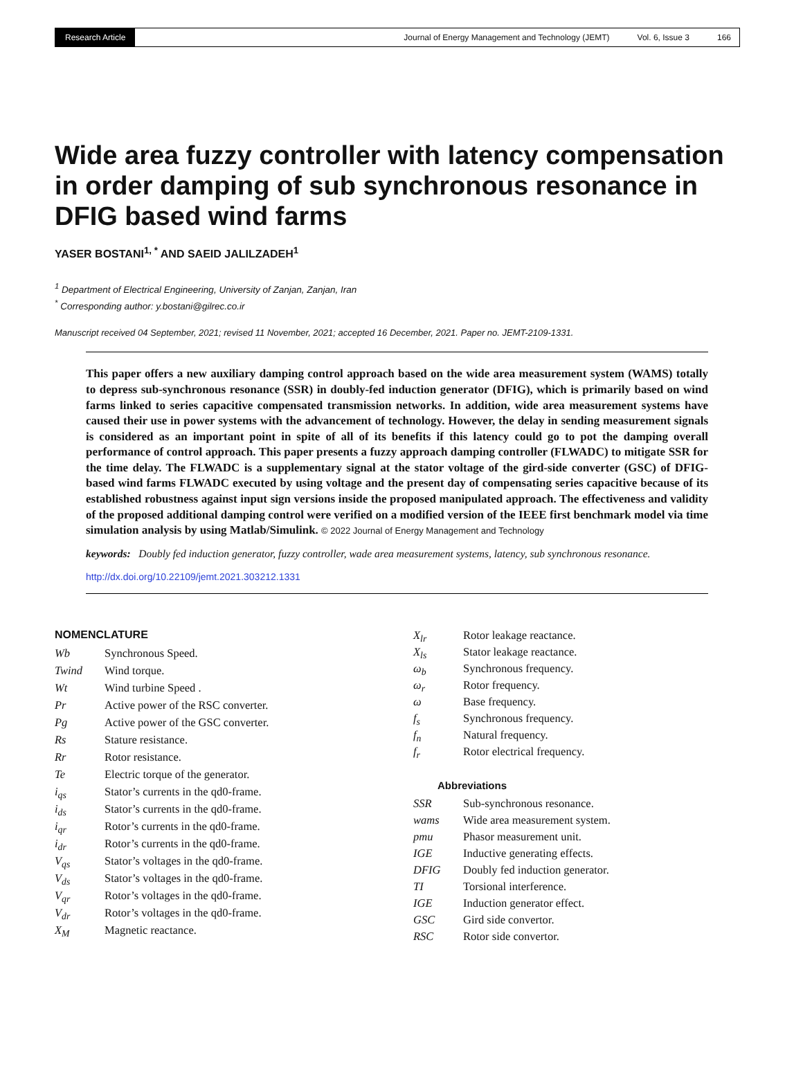Research Article Journal of Energy Management and Technology (JEMT) Vol. 6, Issue 3 166
Wide area fuzzy controller with latency compensation in order damping of sub synchronous resonance in DFIG based wind farms
YASER BOSTANI<sup>1, *</sup> AND SAEID JALILZADEH<sup>1</sup>
<sup>1</sup> Department of Electrical Engineering, University of Zanjan, Zanjan, Iran
<sup>*</sup> Corresponding author: y.bostani@gilrec.co.ir
Manuscript received 04 September, 2021; revised 11 November, 2021; accepted 16 December, 2021. Paper no. JEMT-2109-1331.
This paper offers a new auxiliary damping control approach based on the wide area measurement system (WAMS) totally to depress sub-synchronous resonance (SSR) in doubly-fed induction generator (DFIG), which is primarily based on wind farms linked to series capacitive compensated transmission networks. In addition, wide area measurement systems have caused their use in power systems with the advancement of technology. However, the delay in sending measurement signals is considered as an important point in spite of all of its benefits if this latency could go to pot the damping overall performance of control approach. This paper presents a fuzzy approach damping controller (FLWADC) to mitigate SSR for the time delay. The FLWADC is a supplementary signal at the stator voltage of the gird-side converter (GSC) of DFIG- based wind farms FLWADC executed by using voltage and the present day of compensating series capacitive because of its established robustness against input sign versions inside the proposed manipulated approach. The effectiveness and validity of the proposed additional damping control were verified on a modified version of the IEEE first benchmark model via time simulation analysis by using Matlab/Simulink. © 2022 Journal of Energy Management and Technology
keywords: Doubly fed induction generator, fuzzy controller, wade area measurement systems, latency, sub synchronous resonance.
http://dx.doi.org/10.22109/jemt.2021.303212.1331
NOMENCLATURE
| Wb | Synchronous Speed. |
| Twind | Wind torque. |
| Wt | Wind turbine Speed . |
| Pr | Active power of the RSC converter. |
| Pg | Active power of the GSC converter. |
| Rs | Stature resistance. |
| Rr | Rotor resistance. |
| Te | Electric torque of the generator. |
| i<sub>qs</sub> | Stator’s currents in the qd0-frame. |
| i<sub>ds</sub> | Stator’s currents in the qd0-frame. |
| i<sub>qr</sub> | Rotor’s currents in the qd0-frame. |
| i<sub>dr</sub> | Rotor’s currents in the qd0-frame. |
| V<sub>qs</sub> | Stator’s voltages in the qd0-frame. |
| V<sub>ds</sub> | Stator’s voltages in the qd0-frame. |
| V<sub>qr</sub> | Rotor’s voltages in the qd0-frame. |
| V<sub>dr</sub> | Rotor’s voltages in the qd0-frame. |
| X<sub>M</sub> | Magnetic reactance. |
| X<sub>lr</sub> | Rotor leakage reactance. |
| X<sub>ls</sub> | Stator leakage reactance. |
| ω<sub>b</sub> | Synchronous frequency. |
| ω<sub>r</sub> | Rotor frequency. |
| ω | Base frequency. |
| f<sub>s</sub> | Synchronous frequency. |
| f<sub>n</sub> | Natural frequency. |
| f<sub>r</sub> | Rotor electrical frequency. |
Abbreviations
| SSR | Sub-synchronous resonance. |
| wams | Wide area measurement system. |
| pmu | Phasor measurement unit. |
| IGE | Inductive generating effects. |
| DFIG | Doubly fed induction generator. |
| TI | Torsional interference. |
| IGE | Induction generator effect. |
| GSC | Gird side convertor. |
| RSC | Rotor side convertor. |